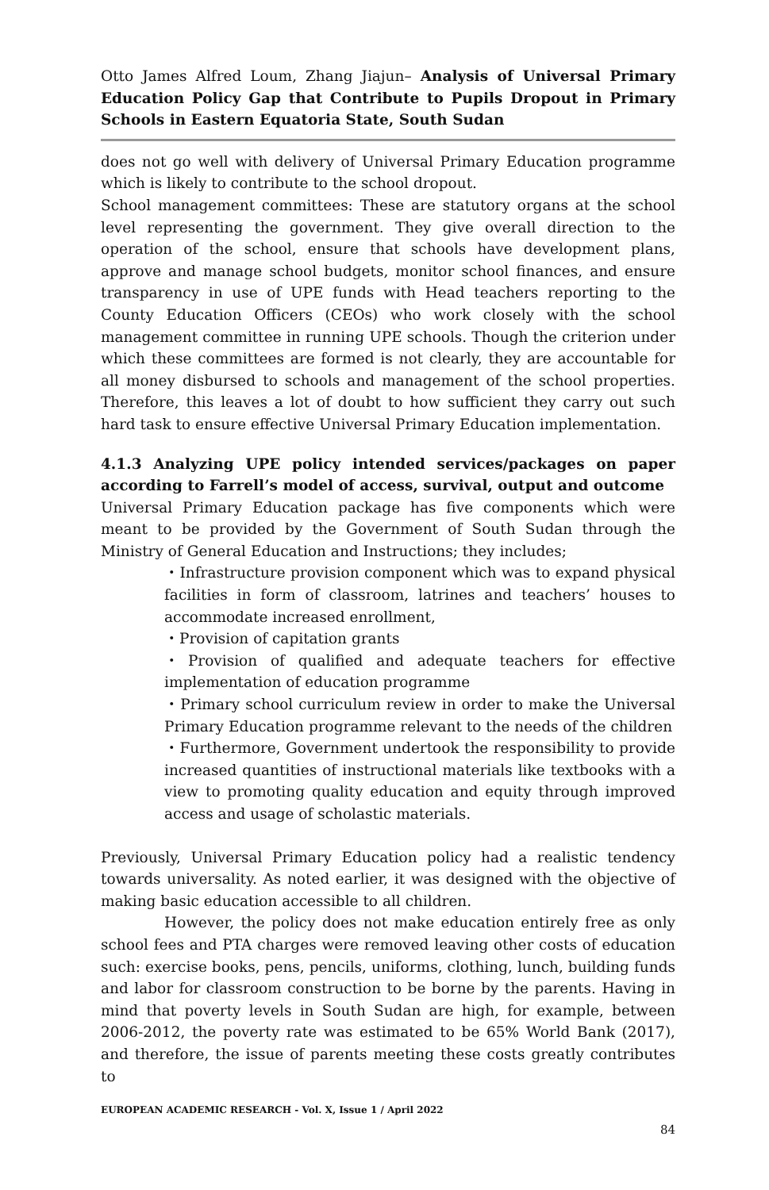Otto James Alfred Loum, Zhang Jiajun– Analysis of Universal Primary Education Policy Gap that Contribute to Pupils Dropout in Primary Schools in Eastern Equatoria State, South Sudan
does not go well with delivery of Universal Primary Education programme which is likely to contribute to the school dropout.
School management committees: These are statutory organs at the school level representing the government. They give overall direction to the operation of the school, ensure that schools have development plans, approve and manage school budgets, monitor school finances, and ensure transparency in use of UPE funds with Head teachers reporting to the County Education Officers (CEOs) who work closely with the school management committee in running UPE schools. Though the criterion under which these committees are formed is not clearly, they are accountable for all money disbursed to schools and management of the school properties. Therefore, this leaves a lot of doubt to how sufficient they carry out such hard task to ensure effective Universal Primary Education implementation.
4.1.3 Analyzing UPE policy intended services/packages on paper according to Farrell’s model of access, survival, output and outcome
Universal Primary Education package has five components which were meant to be provided by the Government of South Sudan through the Ministry of General Education and Instructions; they includes;
・Infrastructure provision component which was to expand physical facilities in form of classroom, latrines and teachers’ houses to accommodate increased enrollment,
・Provision of capitation grants
・Provision of qualified and adequate teachers for effective implementation of education programme
・Primary school curriculum review in order to make the Universal Primary Education programme relevant to the needs of the children
・Furthermore, Government undertook the responsibility to provide increased quantities of instructional materials like textbooks with a view to promoting quality education and equity through improved access and usage of scholastic materials.
Previously, Universal Primary Education policy had a realistic tendency towards universality. As noted earlier, it was designed with the objective of making basic education accessible to all children.
However, the policy does not make education entirely free as only school fees and PTA charges were removed leaving other costs of education such: exercise books, pens, pencils, uniforms, clothing, lunch, building funds and labor for classroom construction to be borne by the parents. Having in mind that poverty levels in South Sudan are high, for example, between 2006-2012, the poverty rate was estimated to be 65% World Bank (2017), and therefore, the issue of parents meeting these costs greatly contributes to
EUROPEAN ACADEMIC RESEARCH - Vol. X, Issue 1 / April 2022
84